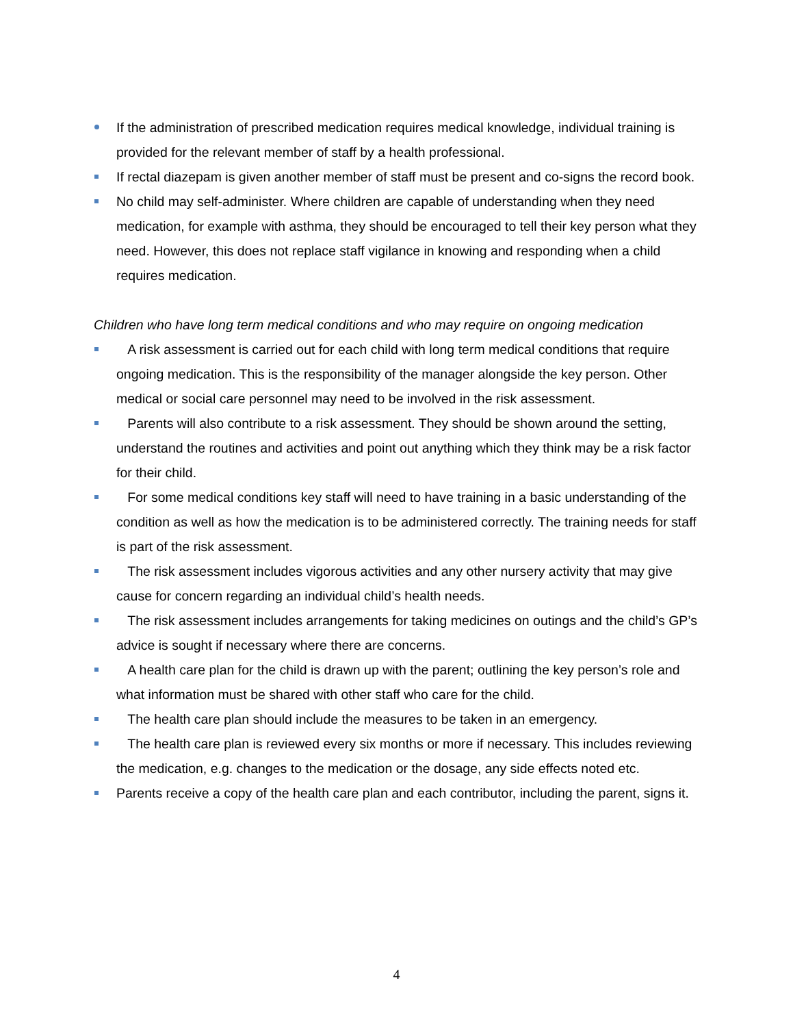If the administration of prescribed medication requires medical knowledge, individual training is provided for the relevant member of staff by a health professional.
If rectal diazepam is given another member of staff must be present and co-signs the record book.
No child may self-administer. Where children are capable of understanding when they need medication, for example with asthma, they should be encouraged to tell their key person what they need. However, this does not replace staff vigilance in knowing and responding when a child requires medication.
Children who have long term medical conditions and who may require on ongoing medication
A risk assessment is carried out for each child with long term medical conditions that require ongoing medication. This is the responsibility of the manager alongside the key person. Other medical or social care personnel may need to be involved in the risk assessment.
Parents will also contribute to a risk assessment. They should be shown around the setting, understand the routines and activities and point out anything which they think may be a risk factor for their child.
For some medical conditions key staff will need to have training in a basic understanding of the condition as well as how the medication is to be administered correctly. The training needs for staff is part of the risk assessment.
The risk assessment includes vigorous activities and any other nursery activity that may give cause for concern regarding an individual child’s health needs.
The risk assessment includes arrangements for taking medicines on outings and the child’s GP’s advice is sought if necessary where there are concerns.
A health care plan for the child is drawn up with the parent; outlining the key person’s role and what information must be shared with other staff who care for the child.
The health care plan should include the measures to be taken in an emergency.
The health care plan is reviewed every six months or more if necessary. This includes reviewing the medication, e.g. changes to the medication or the dosage, any side effects noted etc.
Parents receive a copy of the health care plan and each contributor, including the parent, signs it.
4